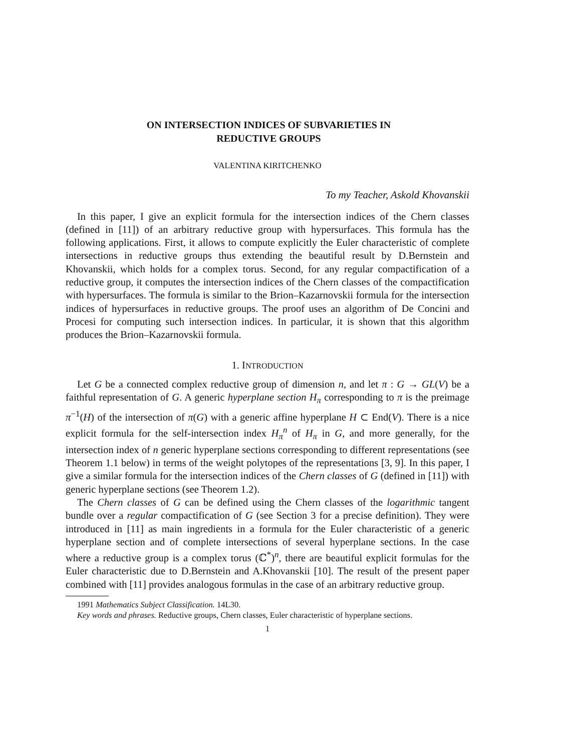ON INTERSECTION INDICES OF SUBVARIETIES IN
REDUCTIVE GROUPS
VALENTINA KIRITCHENKO
To my Teacher, Askold Khovanskii
In this paper, I give an explicit formula for the intersection indices of the Chern classes (defined in [11]) of an arbitrary reductive group with hypersurfaces. This formula has the following applications. First, it allows to compute explicitly the Euler characteristic of complete intersections in reductive groups thus extending the beautiful result by D.Bernstein and Khovanskii, which holds for a complex torus. Second, for any regular compactification of a reductive group, it computes the intersection indices of the Chern classes of the compactification with hypersurfaces. The formula is similar to the Brion–Kazarnovskii formula for the intersection indices of hypersurfaces in reductive groups. The proof uses an algorithm of De Concini and Procesi for computing such intersection indices. In particular, it is shown that this algorithm produces the Brion–Kazarnovskii formula.
1. INTRODUCTION
Let G be a connected complex reductive group of dimension n, and let π : G → GL(V) be a faithful representation of G. A generic hyperplane section H<sub>π</sub> corresponding to π is the preimage π<sup>−1</sup>(H) of the intersection of π(G) with a generic affine hyperplane H ⊂ End(V). There is a nice explicit formula for the self-intersection index H<sub>π</sub><sup>n</sup> of H<sub>π</sub> in G, and more generally, for the intersection index of n generic hyperplane sections corresponding to different representations (see Theorem 1.1 below) in terms of the weight polytopes of the representations [3, 9]. In this paper, I give a similar formula for the intersection indices of the Chern classes of G (defined in [11]) with generic hyperplane sections (see Theorem 1.2).
The Chern classes of G can be defined using the Chern classes of the logarithmic tangent bundle over a regular compactification of G (see Section 3 for a precise definition). They were introduced in [11] as main ingredients in a formula for the Euler characteristic of a generic hyperplane section and of complete intersections of several hyperplane sections. In the case where a reductive group is a complex torus (ℂ<sup>*</sup>)<sup>n</sup>, there are beautiful explicit formulas for the Euler characteristic due to D.Bernstein and A.Khovanskii [10]. The result of the present paper combined with [11] provides analogous formulas in the case of an arbitrary reductive group.
1991 Mathematics Subject Classification. 14L30.
Key words and phrases. Reductive groups, Chern classes, Euler characteristic of hyperplane sections.
1